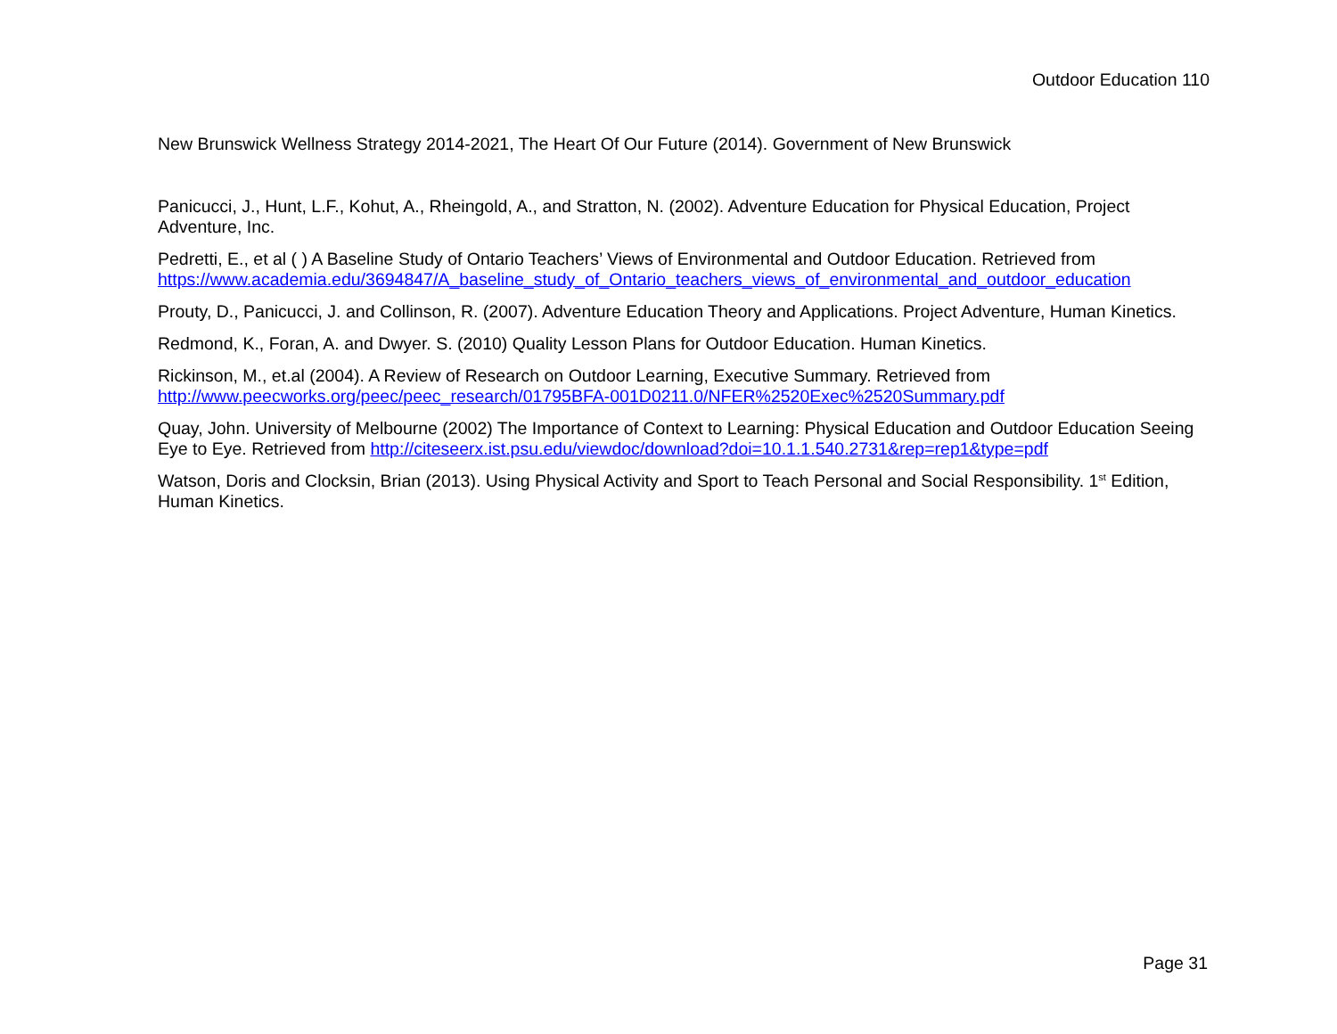Outdoor Education 110
New Brunswick Wellness Strategy 2014-2021, The Heart Of Our Future (2014). Government of New Brunswick
Panicucci, J., Hunt, L.F., Kohut, A., Rheingold, A., and Stratton, N. (2002). Adventure Education for Physical Education, Project Adventure, Inc.
Pedretti, E., et al ( ) A Baseline Study of Ontario Teachers’ Views of Environmental and Outdoor Education. Retrieved from https://www.academia.edu/3694847/A_baseline_study_of_Ontario_teachers_views_of_environmental_and_outdoor_education
Prouty, D., Panicucci, J. and Collinson, R. (2007). Adventure Education Theory and Applications. Project Adventure, Human Kinetics.
Redmond, K., Foran, A. and Dwyer. S. (2010) Quality Lesson Plans for Outdoor Education. Human Kinetics.
Rickinson, M., et.al (2004). A Review of Research on Outdoor Learning, Executive Summary. Retrieved from
http://www.peecworks.org/peec/peec_research/01795BFA-001D0211.0/NFER%2520Exec%2520Summary.pdf
Quay, John. University of Melbourne (2002) The Importance of Context to Learning: Physical Education and Outdoor Education Seeing Eye to Eye. Retrieved from http://citeseerx.ist.psu.edu/viewdoc/download?doi=10.1.1.540.2731&rep=rep1&type=pdf
Watson, Doris and Clocksin, Brian (2013). Using Physical Activity and Sport to Teach Personal and Social Responsibility. 1<sup>st</sup> Edition, Human Kinetics.
Page 31